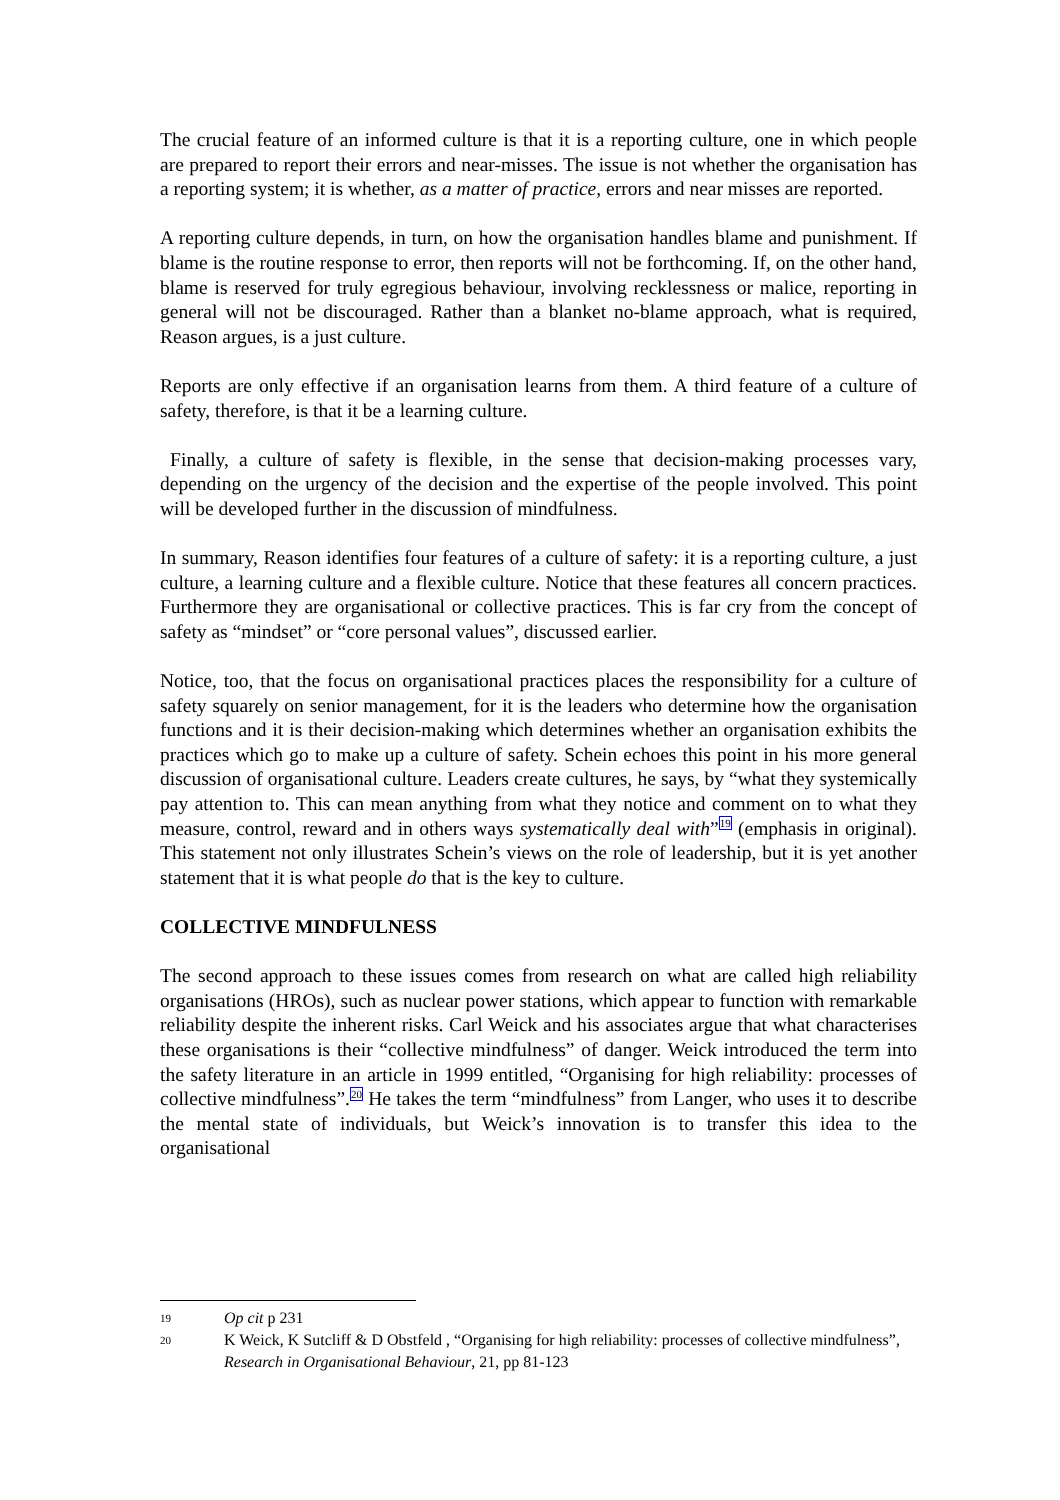The crucial feature of an informed culture is that it is a reporting culture, one in which people are prepared to report their errors and near-misses. The issue is not whether the organisation has a reporting system; it is whether, as a matter of practice, errors and near misses are reported.
A reporting culture depends, in turn, on how the organisation handles blame and punishment. If blame is the routine response to error, then reports will not be forthcoming. If, on the other hand, blame is reserved for truly egregious behaviour, involving recklessness or malice, reporting in general will not be discouraged. Rather than a blanket no-blame approach, what is required, Reason argues, is a just culture.
Reports are only effective if an organisation learns from them. A third feature of a culture of safety, therefore, is that it be a learning culture.
Finally, a culture of safety is flexible, in the sense that decision-making processes vary, depending on the urgency of the decision and the expertise of the people involved. This point will be developed further in the discussion of mindfulness.
In summary, Reason identifies four features of a culture of safety: it is a reporting culture, a just culture, a learning culture and a flexible culture. Notice that these features all concern practices. Furthermore they are organisational or collective practices. This is far cry from the concept of safety as “mindset” or “core personal values”, discussed earlier.
Notice, too, that the focus on organisational practices places the responsibility for a culture of safety squarely on senior management, for it is the leaders who determine how the organisation functions and it is their decision-making which determines whether an organisation exhibits the practices which go to make up a culture of safety. Schein echoes this point in his more general discussion of organisational culture. Leaders create cultures, he says, by “what they systemically pay attention to. This can mean anything from what they notice and comment on to what they measure, control, reward and in others ways systematically deal with”<sup>19</sup> (emphasis in original). This statement not only illustrates Schein’s views on the role of leadership, but it is yet another statement that it is what people do that is the key to culture.
COLLECTIVE MINDFULNESS
The second approach to these issues comes from research on what are called high reliability organisations (HROs), such as nuclear power stations, which appear to function with remarkable reliability despite the inherent risks. Carl Weick and his associates argue that what characterises these organisations is their “collective mindfulness” of danger. Weick introduced the term into the safety literature in an article in 1999 entitled, “Organising for high reliability: processes of collective mindfulness”.<sup>20</sup> He takes the term “mindfulness” from Langer, who uses it to describe the mental state of individuals, but Weick’s innovation is to transfer this idea to the organisational
19 Op cit p 231
20 K Weick, K Sutcliff & D Obstfeld , “Organising for high reliability: processes of collective mindfulness”, Research in Organisational Behaviour, 21, pp 81-123